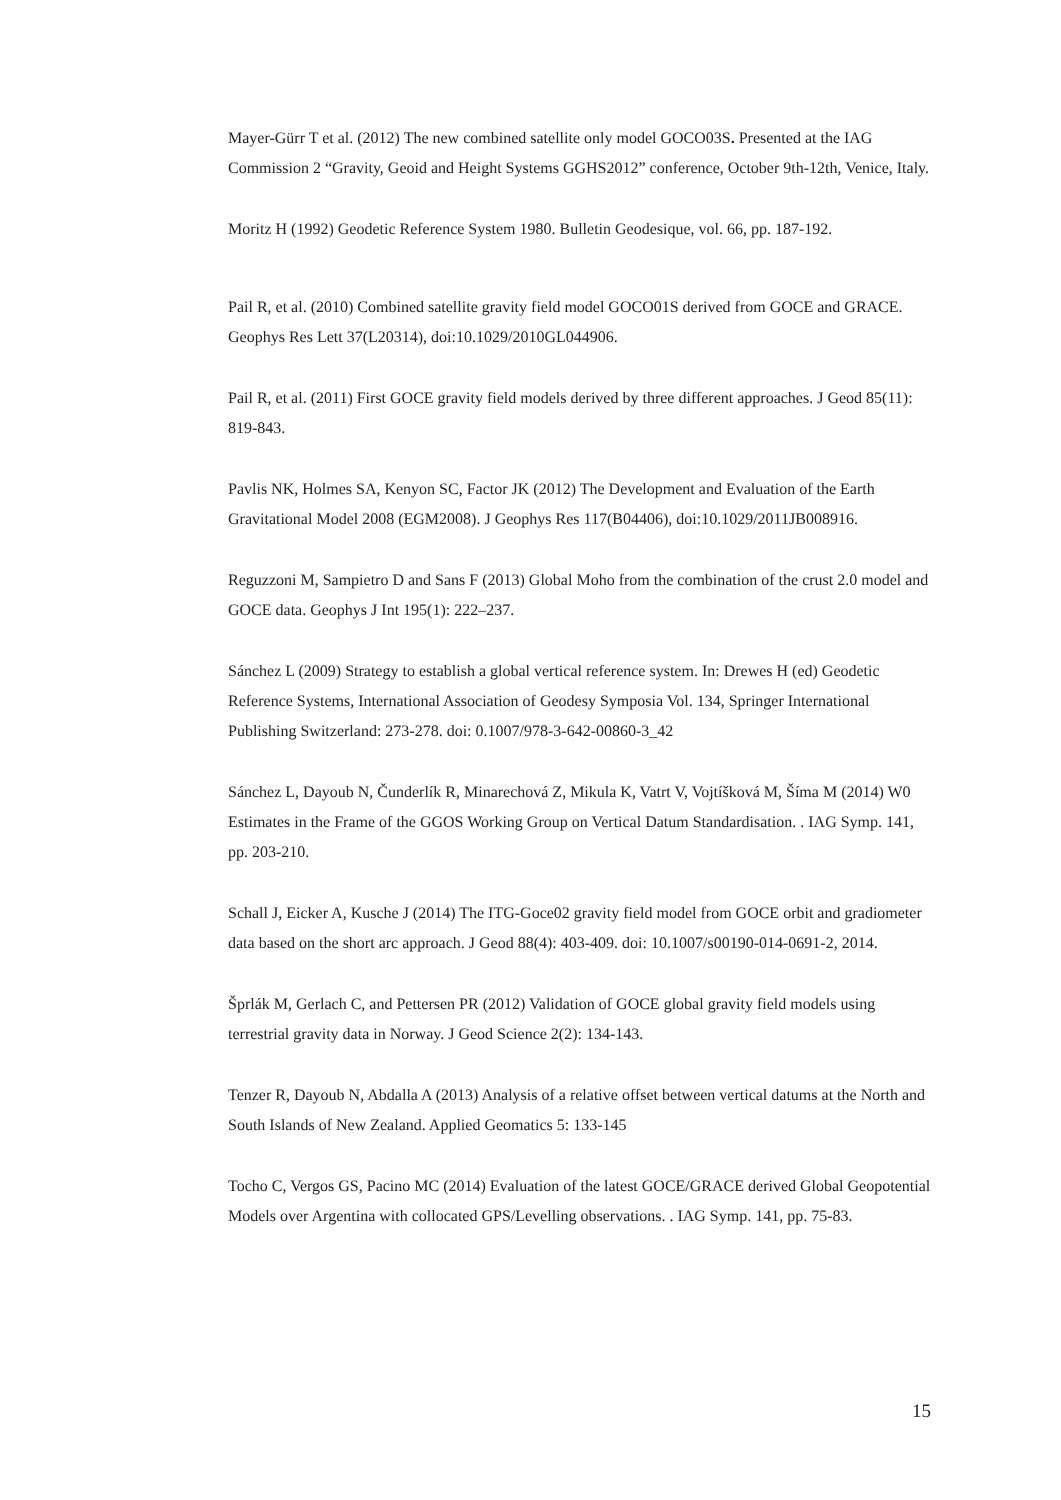Mayer-Gürr T et al. (2012) The new combined satellite only model GOCO03S. Presented at the IAG Commission 2 “Gravity, Geoid and Height Systems GGHS2012” conference, October 9th-12th, Venice, Italy.
Moritz H (1992) Geodetic Reference System 1980. Bulletin Geodesique, vol. 66, pp. 187-192.
Pail R, et al. (2010) Combined satellite gravity field model GOCO01S derived from GOCE and GRACE. Geophys Res Lett 37(L20314), doi:10.1029/2010GL044906.
Pail R, et al. (2011) First GOCE gravity field models derived by three different approaches. J Geod 85(11): 819-843.
Pavlis NK, Holmes SA, Kenyon SC, Factor JK (2012) The Development and Evaluation of the Earth Gravitational Model 2008 (EGM2008). J Geophys Res 117(B04406), doi:10.1029/2011JB008916.
Reguzzoni M, Sampietro D and Sans F (2013) Global Moho from the combination of the crust 2.0 model and GOCE data. Geophys J Int 195(1): 222–237.
Sánchez L (2009) Strategy to establish a global vertical reference system. In: Drewes H (ed) Geodetic Reference Systems, International Association of Geodesy Symposia Vol. 134, Springer International Publishing Switzerland: 273-278. doi: 0.1007/978-3-642-00860-3_42
Sánchez L, Dayoub N, Čunderlík R, Minarechová Z, Mikula K, Vatrt V, Vojtíšková M, Šíma M (2014) W0 Estimates in the Frame of the GGOS Working Group on Vertical Datum Standardisation. . IAG Symp. 141, pp. 203-210.
Schall J, Eicker A, Kusche J (2014) The ITG-Goce02 gravity field model from GOCE orbit and gradiometer data based on the short arc approach. J Geod 88(4): 403-409. doi: 10.1007/s00190-014-0691-2, 2014.
Šprlák M, Gerlach C, and Pettersen PR (2012) Validation of GOCE global gravity field models using terrestrial gravity data in Norway. J Geod Science 2(2): 134-143.
Tenzer R, Dayoub N, Abdalla A (2013) Analysis of a relative offset between vertical datums at the North and South Islands of New Zealand. Applied Geomatics 5: 133-145
Tocho C, Vergos GS, Pacino MC (2014) Evaluation of the latest GOCE/GRACE derived Global Geopotential Models over Argentina with collocated GPS/Levelling observations. . IAG Symp. 141, pp. 75-83.
15